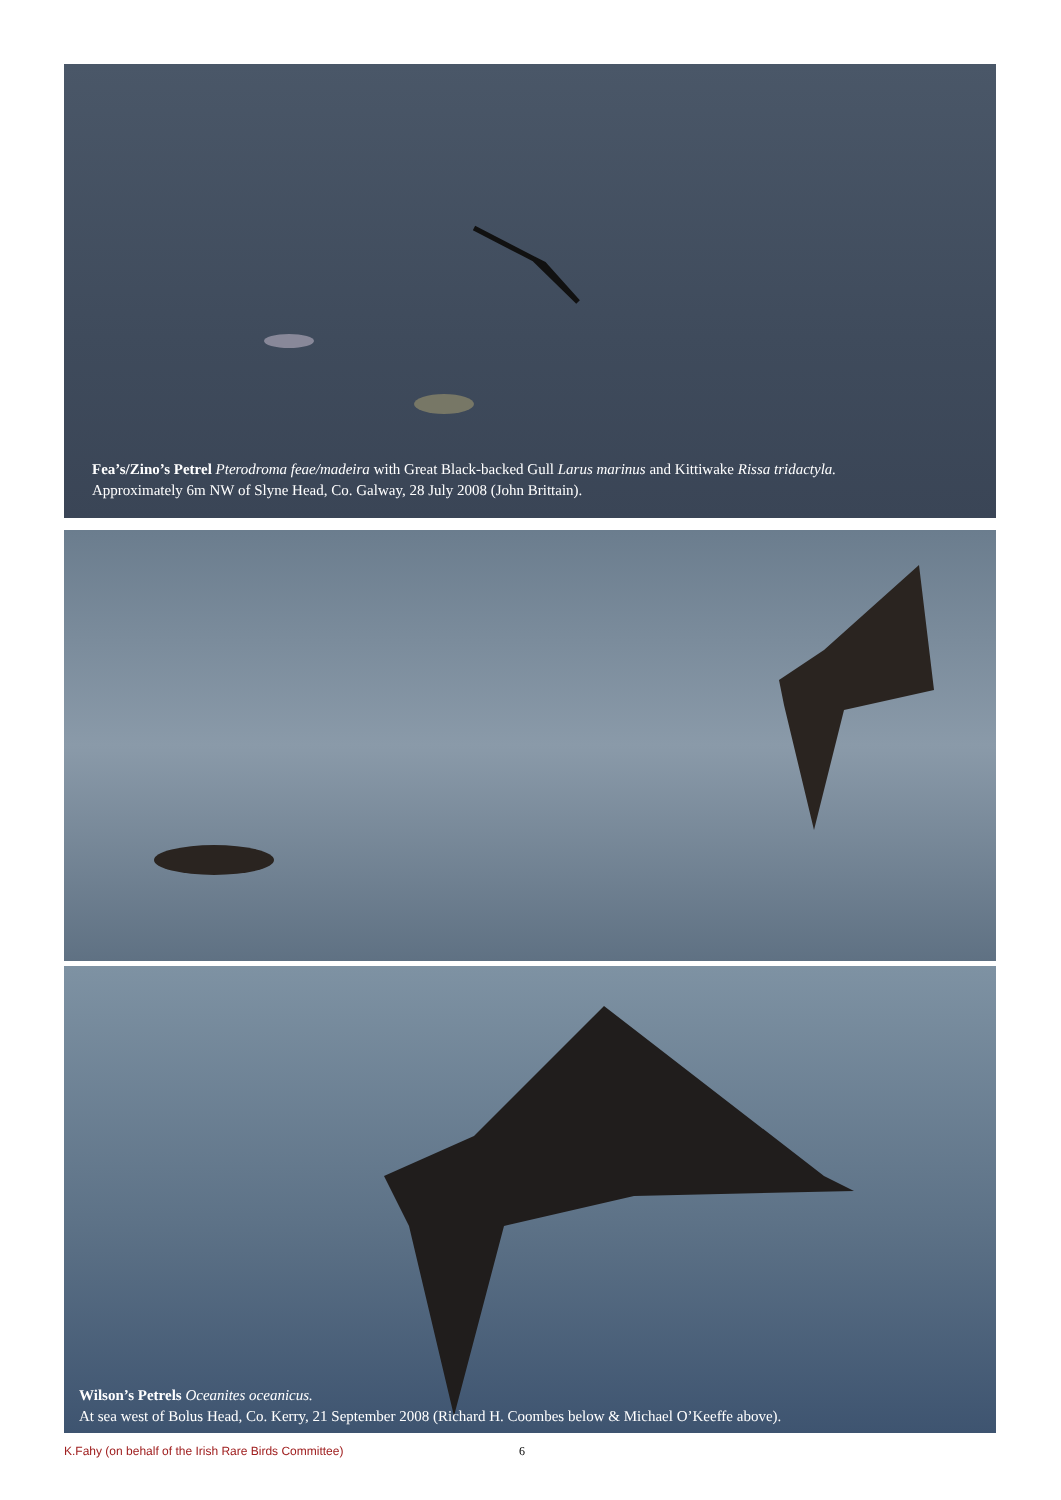Fea’s/Zino’s Petrel Pterodroma feae/madeira with Great Black-backed Gull Larus marinus and Kittiwake Rissa tridactyla.
Approximately 6m NW of Slyne Head, Co. Galway, 28 July 2008 (John Brittain).
Wilson’s Petrels Oceanites oceanicus.
At sea west of Bolus Head, Co. Kerry, 21 September 2008 (Richard H. Coombes below & Michael O’Keeffe above).
K.Fahy (on behalf of the Irish Rare Birds Committee) 6